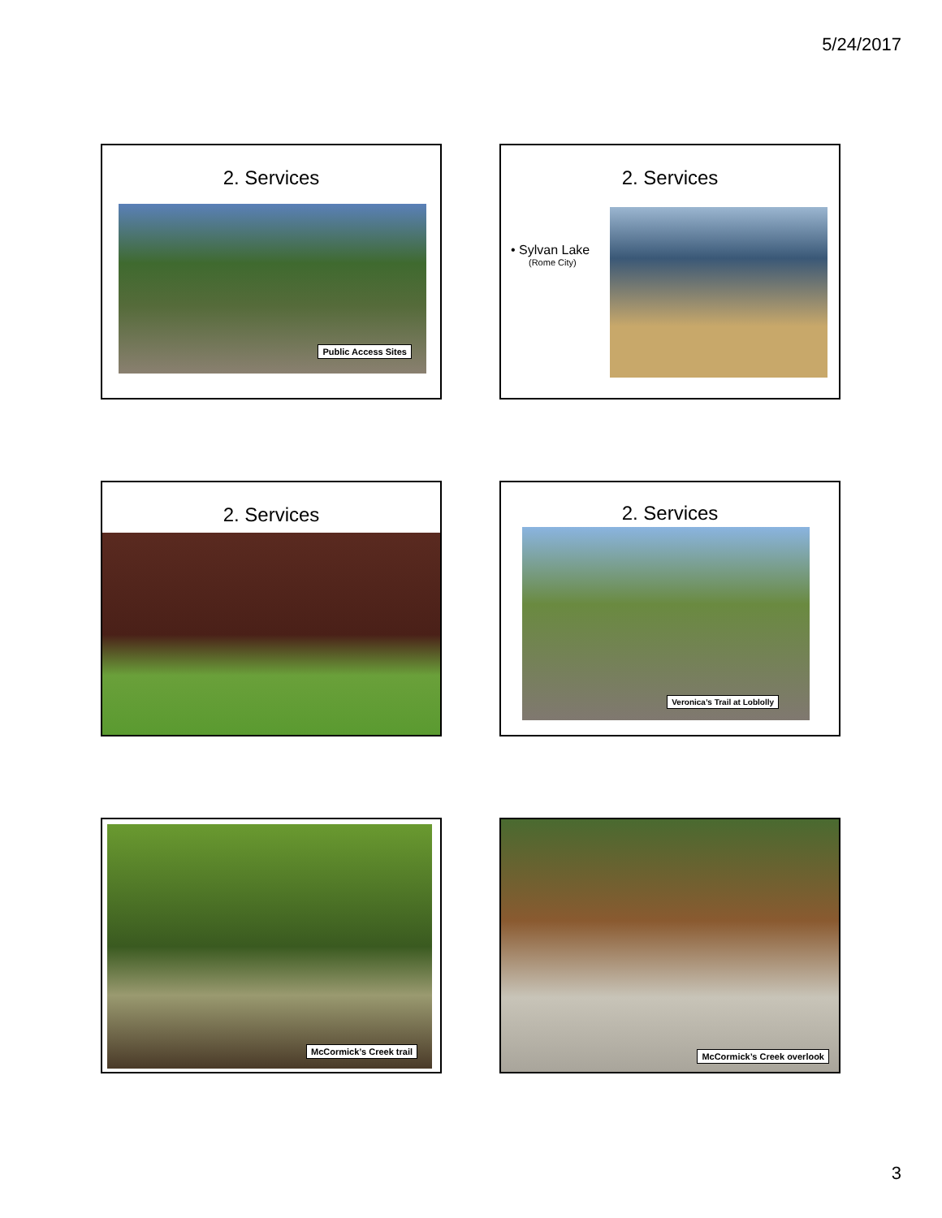5/24/2017
2. Services
Public Access Sites
2. Services
• Sylvan Lake
(Rome City)
2. Services
2. Services
Veronica’s Trail at Loblolly
McCormick’s Creek trail
McCormick’s Creek overlook
3